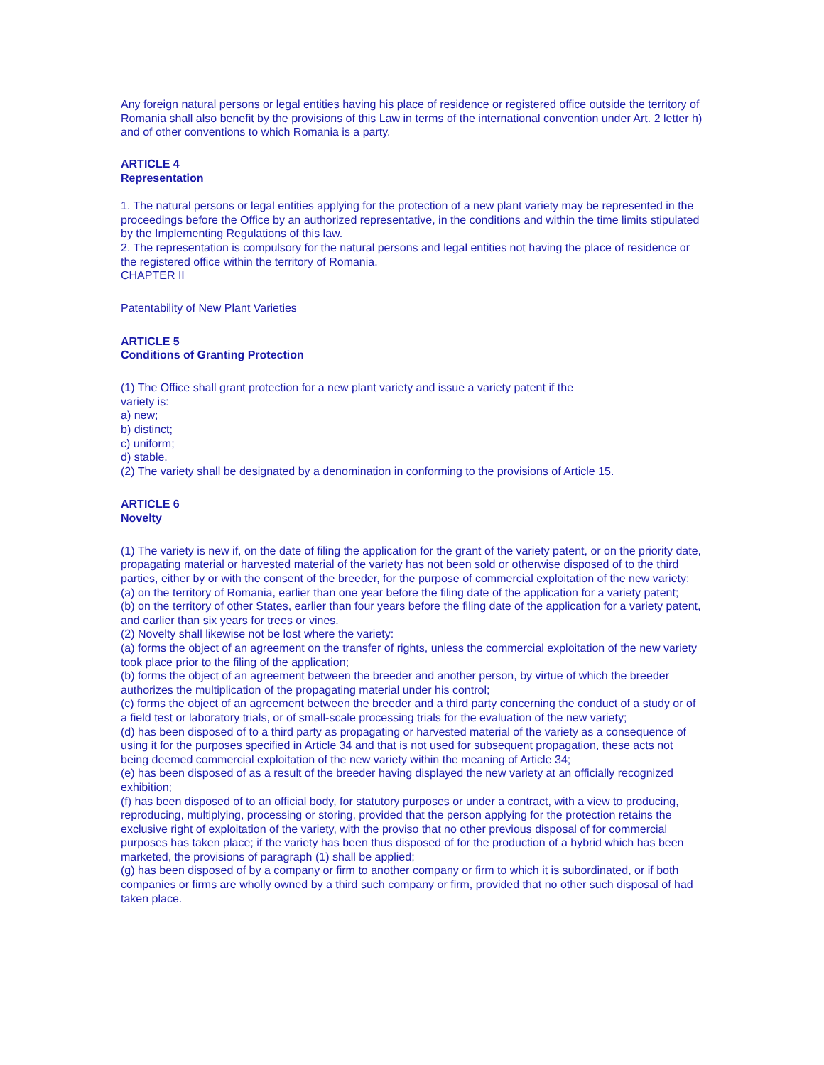Any foreign natural persons or legal entities having his place of residence or registered office outside the territory of Romania shall also benefit by the provisions of this Law in terms of the international convention under Art. 2 letter h) and of other conventions to which Romania is a party.
ARTICLE 4
Representation
1. The natural persons or legal entities applying for the protection of a new plant variety may be represented in the proceedings before the Office by an authorized representative, in the conditions and within the time limits stipulated by the Implementing Regulations of this law.
2. The representation is compulsory for the natural persons and legal entities not having the place of residence or the registered office within the territory of Romania.
CHAPTER II
Patentability of New Plant Varieties
ARTICLE 5
Conditions of Granting Protection
(1) The Office shall grant protection for a new plant variety and issue a variety patent if the
variety is:
a) new;
b) distinct;
c) uniform;
d) stable.
(2) The variety shall be designated by a denomination in conforming to the provisions of Article 15.
ARTICLE 6
Novelty
(1) The variety is new if, on the date of filing the application for the grant of the variety patent, or on the priority date, propagating material or harvested material of the variety has not been sold or otherwise disposed of to the third parties, either by or with the consent of the breeder, for the purpose of commercial exploitation of the new variety:
(a) on the territory of Romania, earlier than one year before the filing date of the application for a variety patent;
(b) on the territory of other States, earlier than four years before the filing date of the application for a variety patent, and earlier than six years for trees or vines.
(2) Novelty shall likewise not be lost where the variety:
(a) forms the object of an agreement on the transfer of rights, unless the commercial exploitation of the new variety took place prior to the filing of the application;
(b) forms the object of an agreement between the breeder and another person, by virtue of which the breeder authorizes the multiplication of the propagating material under his control;
(c) forms the object of an agreement between the breeder and a third party concerning the conduct of a study or of a field test or laboratory trials, or of small-scale processing trials for the evaluation of the new variety;
(d) has been disposed of to a third party as propagating or harvested material of the variety as a consequence of using it for the purposes specified in Article 34 and that is not used for subsequent propagation, these acts not being deemed commercial exploitation of the new variety within the meaning of Article 34;
(e) has been disposed of as a result of the breeder having displayed the new variety at an officially recognized exhibition;
(f) has been disposed of to an official body, for statutory purposes or under a contract, with a view to producing, reproducing, multiplying, processing or storing, provided that the person applying for the protection retains the exclusive right of exploitation of the variety, with the proviso that no other previous disposal of for commercial purposes has taken place; if the variety has been thus disposed of for the production of a hybrid which has been marketed, the provisions of paragraph (1) shall be applied;
(g) has been disposed of by a company or firm to another company or firm to which it is subordinated, or if both companies or firms are wholly owned by a third such company or firm, provided that no other such disposal of had taken place.